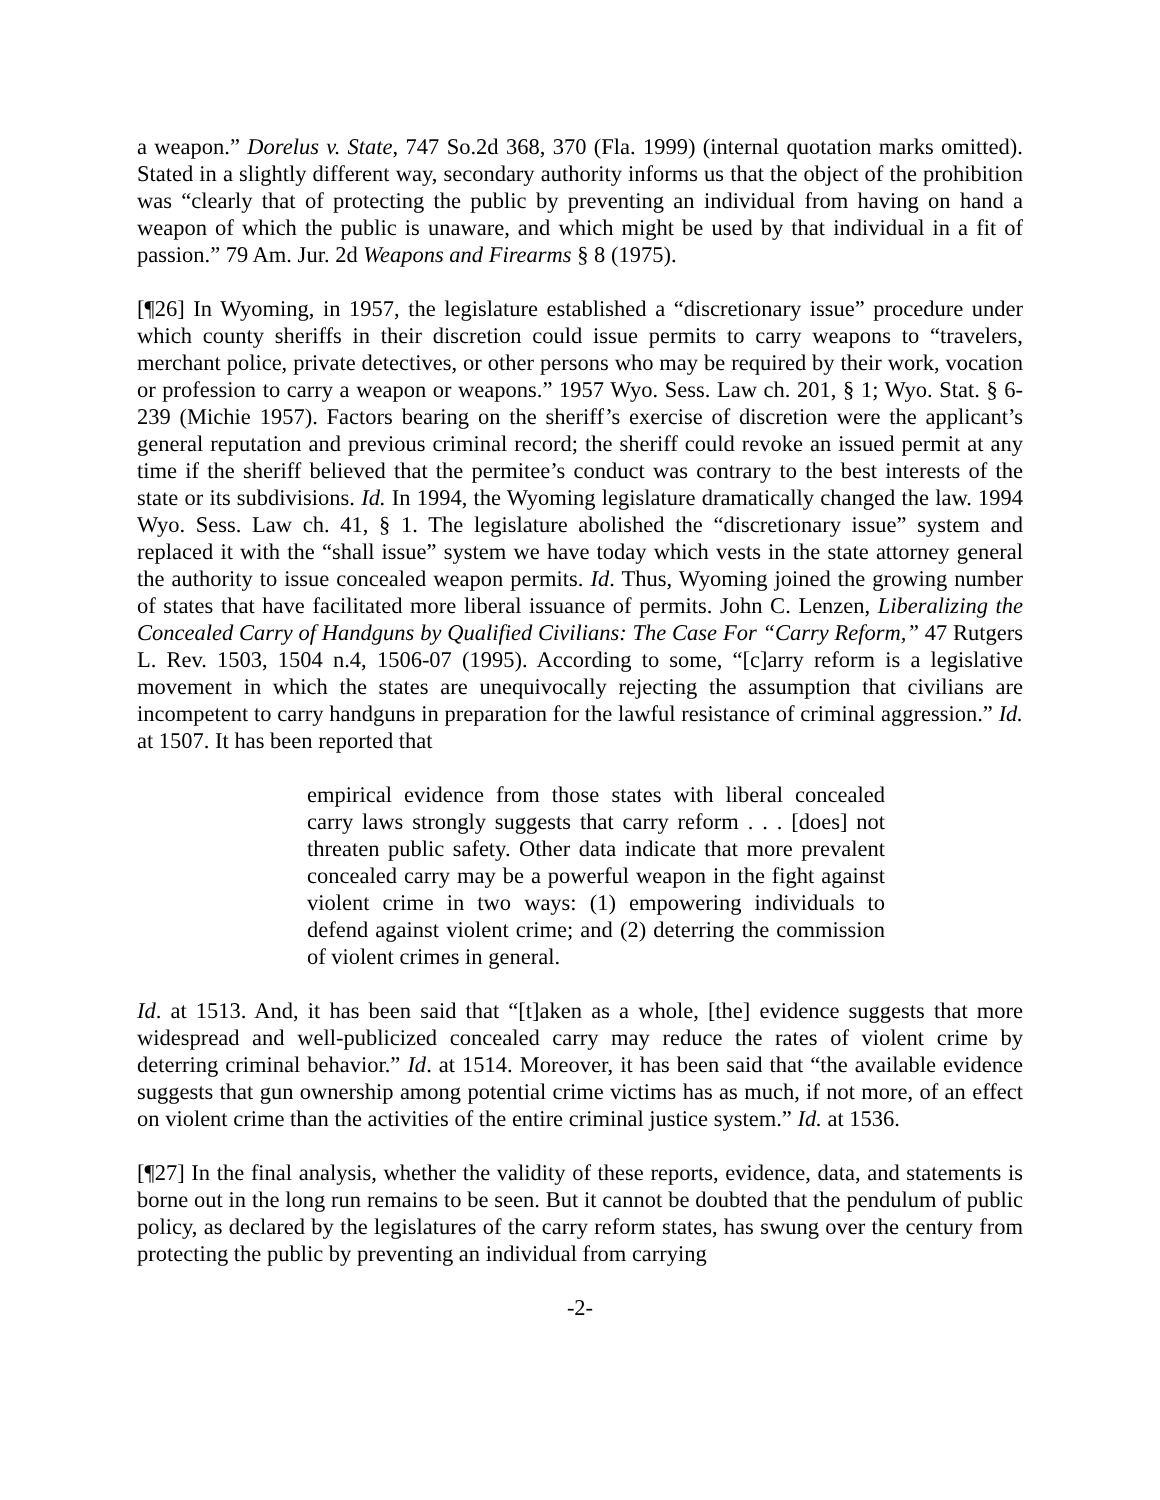a weapon.” Dorelus v. State, 747 So.2d 368, 370 (Fla. 1999) (internal quotation marks omitted). Stated in a slightly different way, secondary authority informs us that the object of the prohibition was “clearly that of protecting the public by preventing an individual from having on hand a weapon of which the public is unaware, and which might be used by that individual in a fit of passion.” 79 Am. Jur. 2d Weapons and Firearms § 8 (1975).
[¶26] In Wyoming, in 1957, the legislature established a “discretionary issue” procedure under which county sheriffs in their discretion could issue permits to carry weapons to “travelers, merchant police, private detectives, or other persons who may be required by their work, vocation or profession to carry a weapon or weapons.” 1957 Wyo. Sess. Law ch. 201, § 1; Wyo. Stat. § 6-239 (Michie 1957). Factors bearing on the sheriff’s exercise of discretion were the applicant’s general reputation and previous criminal record; the sheriff could revoke an issued permit at any time if the sheriff believed that the permitee’s conduct was contrary to the best interests of the state or its subdivisions. Id. In 1994, the Wyoming legislature dramatically changed the law. 1994 Wyo. Sess. Law ch. 41, § 1. The legislature abolished the “discretionary issue” system and replaced it with the “shall issue” system we have today which vests in the state attorney general the authority to issue concealed weapon permits. Id. Thus, Wyoming joined the growing number of states that have facilitated more liberal issuance of permits. John C. Lenzen, Liberalizing the Concealed Carry of Handguns by Qualified Civilians: The Case For “Carry Reform,” 47 Rutgers L. Rev. 1503, 1504 n.4, 1506-07 (1995). According to some, “[c]arry reform is a legislative movement in which the states are unequivocally rejecting the assumption that civilians are incompetent to carry handguns in preparation for the lawful resistance of criminal aggression.” Id. at 1507. It has been reported that
empirical evidence from those states with liberal concealed carry laws strongly suggests that carry reform . . . [does] not threaten public safety. Other data indicate that more prevalent concealed carry may be a powerful weapon in the fight against violent crime in two ways: (1) empowering individuals to defend against violent crime; and (2) deterring the commission of violent crimes in general.
Id. at 1513. And, it has been said that “[t]aken as a whole, [the] evidence suggests that more widespread and well-publicized concealed carry may reduce the rates of violent crime by deterring criminal behavior.” Id. at 1514. Moreover, it has been said that “the available evidence suggests that gun ownership among potential crime victims has as much, if not more, of an effect on violent crime than the activities of the entire criminal justice system.” Id. at 1536.
[¶27] In the final analysis, whether the validity of these reports, evidence, data, and statements is borne out in the long run remains to be seen. But it cannot be doubted that the pendulum of public policy, as declared by the legislatures of the carry reform states, has swung over the century from protecting the public by preventing an individual from carrying
-2-